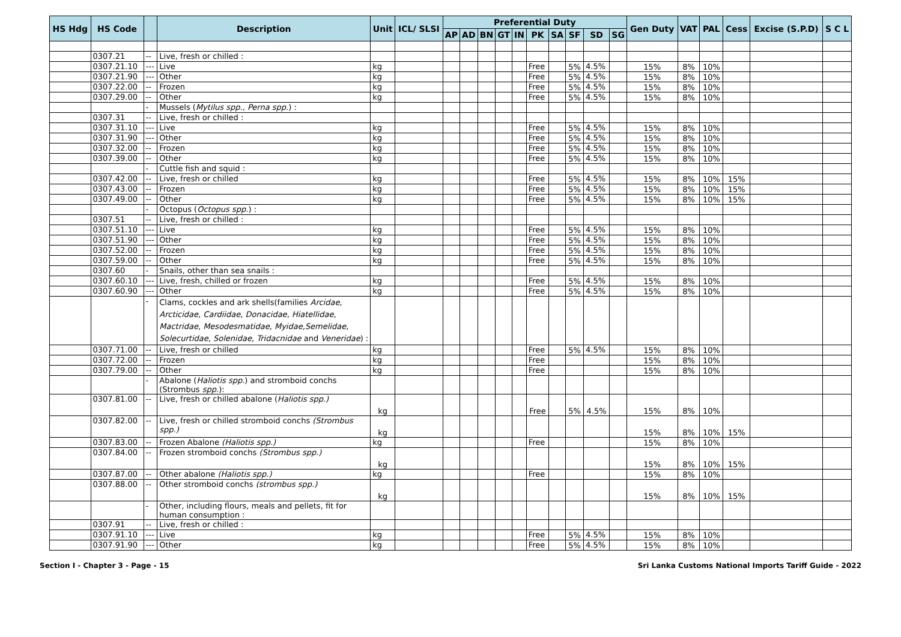| HS Hdg | HS Code | | Description | Unit | ICL/ SLSI | Preferential Duty | | | | | | | | | | Gen Duty | VAT | PAL | Cess | Excise (S.P.D) | S C L |
| --- | --- | --- | --- | --- | --- | --- | --- | --- | --- | --- | --- | --- | --- | --- | --- | --- | --- | --- | --- | --- | --- |
| | | | | | | AP | AD | BN | GT | IN | PK | SA | SF | SD | SG | | | | | | |
| | 0307.21 | -- | Live, fresh or chilled : | | | | | | | | | | | | | | | | | | |
| | 0307.21.10 | --- | Live | kg | | | | | | | Free | | 5% | 4.5% | | 15% | 8% | 10% | | | |
| | 0307.21.90 | --- | Other | kg | | | | | | | Free | | 5% | 4.5% | | 15% | 8% | 10% | | | |
| | 0307.22.00 | -- | Frozen | kg | | | | | | | Free | | 5% | 4.5% | | 15% | 8% | 10% | | | |
| | 0307.29.00 | -- | Other | kg | | | | | | | Free | | 5% | 4.5% | | 15% | 8% | 10% | | | |
| | | - | Mussels ( Mytilus spp., Perna spp. ) : | | | | | | | | | | | | | | | | | | |
| | 0307.31 | -- | Live, fresh or chilled : | | | | | | | | | | | | | | | | | | |
| | 0307.31.10 | --- | Live | kg | | | | | | | Free | | 5% | 4.5% | | 15% | 8% | 10% | | | |
| | 0307.31.90 | --- | Other | kg | | | | | | | Free | | 5% | 4.5% | | 15% | 8% | 10% | | | |
| | 0307.32.00 | -- | Frozen | kg | | | | | | | Free | | 5% | 4.5% | | 15% | 8% | 10% | | | |
| | 0307.39.00 | -- | Other | kg | | | | | | | Free | | 5% | 4.5% | | 15% | 8% | 10% | | | |
| | | - | Cuttle fish and squid : | | | | | | | | | | | | | | | | | | |
| | 0307.42.00 | -- | Live, fresh or chilled | kg | | | | | | | Free | | 5% | 4.5% | | 15% | 8% | 10% | 15% | | |
| | 0307.43.00 | -- | Frozen | kg | | | | | | | Free | | 5% | 4.5% | | 15% | 8% | 10% | 15% | | |
| | 0307.49.00 | -- | Other | kg | | | | | | | Free | | 5% | 4.5% | | 15% | 8% | 10% | 15% | | |
| | | - | Octopus ( Octopus spp. ) : | | | | | | | | | | | | | | | | | | |
| | 0307.51 | -- | Live, fresh or chilled : | | | | | | | | | | | | | | | | | | |
| | 0307.51.10 | --- | Live | kg | | | | | | | Free | | 5% | 4.5% | | 15% | 8% | 10% | | | |
| | 0307.51.90 | --- | Other | kg | | | | | | | Free | | 5% | 4.5% | | 15% | 8% | 10% | | | |
| | 0307.52.00 | -- | Frozen | kg | | | | | | | Free | | 5% | 4.5% | | 15% | 8% | 10% | | | |
| | 0307.59.00 | -- | Other | kg | | | | | | | Free | | 5% | 4.5% | | 15% | 8% | 10% | | | |
| | 0307.60 | - | Snails, other than sea snails : | | | | | | | | | | | | | | | | | | |
| | 0307.60.10 | --- | Live, fresh, chilled or frozen | kg | | | | | | | Free | | 5% | 4.5% | | 15% | 8% | 10% | | | |
| | 0307.60.90 | --- | Other | kg | | | | | | | Free | | 5% | 4.5% | | 15% | 8% | 10% | | | |
| | | - | Clams, cockles and ark shells(families Arcidae , Arcticidae , Cardiidae , Donacidae , Hiatellidae , Mactridae , Mesodesmatidae , Myidae,Semelidae , Solecurtidae , Solenidae , Tridacnidae and Veneridae ) : | | | | | | | | | | | | | | | | | | |
| | 0307.71.00 | -- | Live, fresh or chilled | kg | | | | | | | Free | | 5% | 4.5% | | 15% | 8% | 10% | | | |
| | 0307.72.00 | -- | Frozen | kg | | | | | | | Free | | | | | 15% | 8% | 10% | | | |
| | 0307.79.00 | -- | Other | kg | | | | | | | Free | | | | | 15% | 8% | 10% | | | |
| | | - | Abalone ( Haliotis spp. ) and stromboid conchs (Strombus spp .): | | | | | | | | | | | | | | | | | | |
| | 0307.81.00 | -- | Live, fresh or chilled abalone ( Haliotis spp.) | kg | | | | | | | Free | | 5% | 4.5% | | 15% | 8% | 10% | | | |
| | 0307.82.00 | -- | Live, fresh or chilled stromboid conchs (Strombus spp.) | kg | | | | | | | | | | | | 15% | 8% | 10% | 15% | | |
| | 0307.83.00 | -- | Frozen Abalone (Haliotis spp.) | kg | | | | | | | Free | | | | | 15% | 8% | 10% | | | |
| | 0307.84.00 | -- | Frozen stromboid conchs (Strombus spp.) | kg | | | | | | | | | | | | 15% | 8% | 10% | 15% | | |
| | 0307.87.00 | -- | Other abalone (Haliotis spp.) | kg | | | | | | | Free | | | | | 15% | 8% | 10% | | | |
| | 0307.88.00 | -- | Other stromboid conchs (strombus spp.) | kg | | | | | | | | | | | | 15% | 8% | 10% | 15% | | |
| | | - | Other, including flours, meals and pellets, fit for human consumption : | | | | | | | | | | | | | | | | | | |
| | 0307.91 | -- | Live, fresh or chilled : | | | | | | | | | | | | | | | | | | |
| | 0307.91.10 | --- | Live | kg | | | | | | | Free | | 5% | 4.5% | | 15% | 8% | 10% | | | |
| | 0307.91.90 | --- | Other | kg | | | | | | | Free | | 5% | 4.5% | | 15% | 8% | 10% | | | |
Section I - Chapter 3 - Page - 15 Sri Lanka Customs National Imports Tariff Guide - 2022